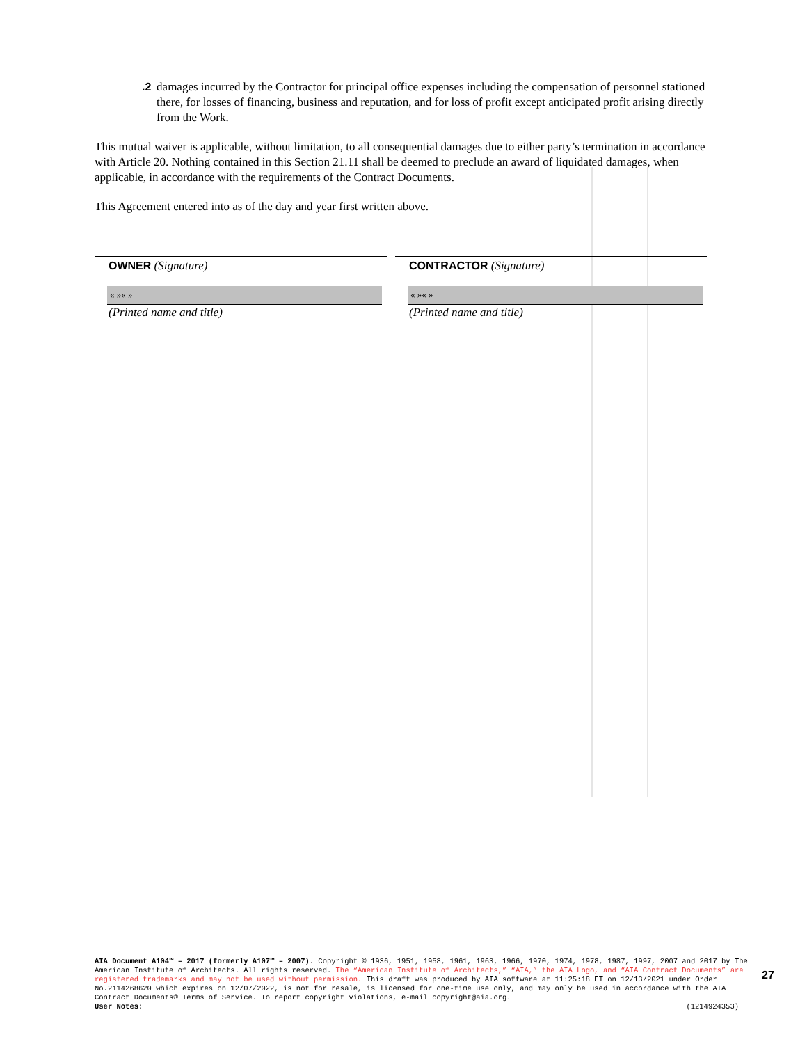.2 damages incurred by the Contractor for principal office expenses including the compensation of personnel stationed there, for losses of financing, business and reputation, and for loss of profit except anticipated profit arising directly from the Work.
This mutual waiver is applicable, without limitation, to all consequential damages due to either party’s termination in accordance with Article 20. Nothing contained in this Section 21.11 shall be deemed to preclude an award of liquidated damages, when applicable, in accordance with the requirements of the Contract Documents.
This Agreement entered into as of the day and year first written above.
OWNER (Signature)
« »« »
(Printed name and title)
CONTRACTOR (Signature)
« »« »
(Printed name and title)
AIA Document A104™ – 2017 (formerly A107™ – 2007). Copyright © 1936, 1951, 1958, 1961, 1963, 1966, 1970, 1974, 1978, 1987, 1997, 2007 and 2017 by The American Institute of Architects. All rights reserved. The “American Institute of Architects,” “AIA,” the AIA Logo, and “AIA Contract Documents” are registered trademarks and may not be used without permission. This draft was produced by AIA software at 11:25:18 ET on 12/13/2021 under Order No.2114268620 which expires on 12/07/2022, is not for resale, is licensed for one-time use only, and may only be used in accordance with the AIA Contract Documents® Terms of Service. To report copyright violations, e-mail copyright@aia.org.
User Notes: (1214924353)
27